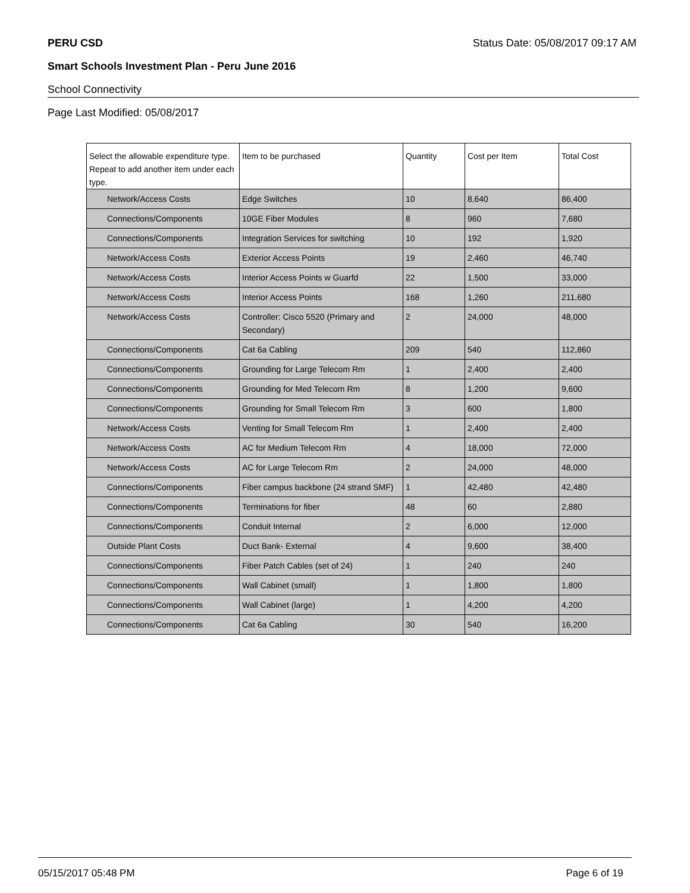PERU CSD Status Date: 05/08/2017 09:17 AM
Smart Schools Investment Plan - Peru June 2016
School Connectivity
Page Last Modified: 05/08/2017
| Select the allowable expenditure type. Repeat to add another item under each type. | Item to be purchased | Quantity | Cost per Item | Total Cost |
| --- | --- | --- | --- | --- |
| Network/Access Costs | Edge Switches | 10 | 8,640 | 86,400 |
| Connections/Components | 10GE Fiber Modules | 8 | 960 | 7,680 |
| Connections/Components | Integration Services for switching | 10 | 192 | 1,920 |
| Network/Access Costs | Exterior Access Points | 19 | 2,460 | 46,740 |
| Network/Access Costs | Interior Access Points w Guarfd | 22 | 1,500 | 33,000 |
| Network/Access Costs | Interior Access Points | 168 | 1,260 | 211,680 |
| Network/Access Costs | Controller: Cisco 5520 (Primary and Secondary) | 2 | 24,000 | 48,000 |
| Connections/Components | Cat 6a Cabling | 209 | 540 | 112,860 |
| Connections/Components | Grounding for Large Telecom Rm | 1 | 2,400 | 2,400 |
| Connections/Components | Grounding for Med Telecom Rm | 8 | 1,200 | 9,600 |
| Connections/Components | Grounding for Small Telecom Rm | 3 | 600 | 1,800 |
| Network/Access Costs | Venting for Small Telecom Rm | 1 | 2,400 | 2,400 |
| Network/Access Costs | AC for Medium Telecom Rm | 4 | 18,000 | 72,000 |
| Network/Access Costs | AC for Large Telecom Rm | 2 | 24,000 | 48,000 |
| Connections/Components | Fiber campus backbone (24 strand SMF) | 1 | 42,480 | 42,480 |
| Connections/Components | Terminations for fiber | 48 | 60 | 2,880 |
| Connections/Components | Conduit Internal | 2 | 6,000 | 12,000 |
| Outside Plant Costs | Duct Bank- External | 4 | 9,600 | 38,400 |
| Connections/Components | Fiber Patch Cables (set of 24) | 1 | 240 | 240 |
| Connections/Components | Wall Cabinet (small) | 1 | 1,800 | 1,800 |
| Connections/Components | Wall Cabinet (large) | 1 | 4,200 | 4,200 |
| Connections/Components | Cat 6a Cabling | 30 | 540 | 16,200 |
05/15/2017 05:48 PM Page 6 of 19